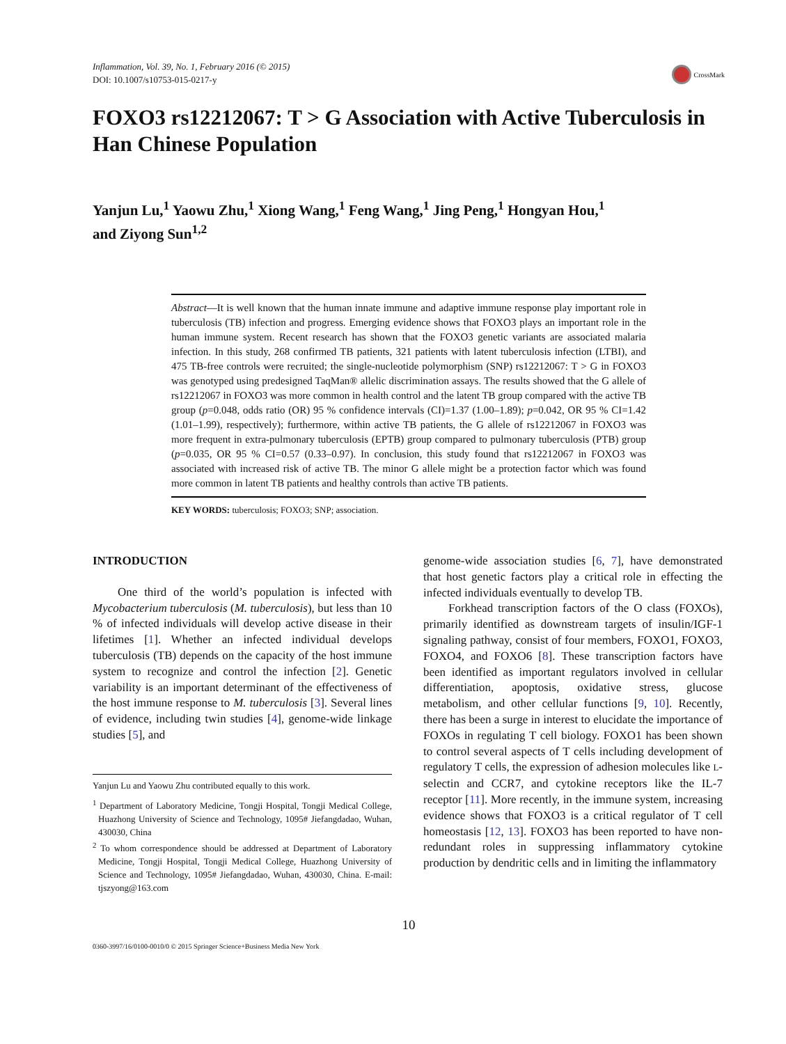Inflammation, Vol. 39, No. 1, February 2016 (© 2015)
DOI: 10.1007/s10753-015-0217-y
CrossMark
FOXO3 rs12212067: T > G Association with Active Tuberculosis in Han Chinese Population
Yanjun Lu,<sup>1</sup> Yaowu Zhu,<sup>1</sup> Xiong Wang,<sup>1</sup> Feng Wang,<sup>1</sup> Jing Peng,<sup>1</sup> Hongyan Hou,<sup>1</sup>
and Ziyong Sun<sup>1,2</sup>
Abstract—It is well known that the human innate immune and adaptive immune response play important role in tuberculosis (TB) infection and progress. Emerging evidence shows that FOXO3 plays an important role in the human immune system. Recent research has shown that the FOXO3 genetic variants are associated malaria infection. In this study, 268 confirmed TB patients, 321 patients with latent tuberculosis infection (LTBI), and 475 TB-free controls were recruited; the single-nucleotide polymorphism (SNP) rs12212067: T > G in FOXO3 was genotyped using predesigned TaqMan® allelic discrimination assays. The results showed that the G allele of rs12212067 in FOXO3 was more common in health control and the latent TB group compared with the active TB group (p=0.048, odds ratio (OR) 95 % confidence intervals (CI)=1.37 (1.00–1.89); p=0.042, OR 95 % CI=1.42 (1.01–1.99), respectively); furthermore, within active TB patients, the G allele of rs12212067 in FOXO3 was more frequent in extra-pulmonary tuberculosis (EPTB) group compared to pulmonary tuberculosis (PTB) group (p=0.035, OR 95 % CI=0.57 (0.33–0.97). In conclusion, this study found that rs12212067 in FOXO3 was associated with increased risk of active TB. The minor G allele might be a protection factor which was found more common in latent TB patients and healthy controls than active TB patients.
KEY WORDS: tuberculosis; FOXO3; SNP; association.
INTRODUCTION
One third of the world’s population is infected with Mycobacterium tuberculosis (M. tuberculosis), but less than 10 % of infected individuals will develop active disease in their lifetimes [1]. Whether an infected individual develops tuberculosis (TB) depends on the capacity of the host immune system to recognize and control the infection [2]. Genetic variability is an important determinant of the effectiveness of the host immune response to M. tuberculosis [3]. Several lines of evidence, including twin studies [4], genome-wide linkage studies [5], and
Yanjun Lu and Yaowu Zhu contributed equally to this work.
<sup>1</sup> Department of Laboratory Medicine, Tongji Hospital, Tongji Medical College, Huazhong University of Science and Technology, 1095# Jiefangdadao, Wuhan, 430030, China
<sup>2</sup> To whom correspondence should be addressed at Department of Laboratory Medicine, Tongji Hospital, Tongji Medical College, Huazhong University of Science and Technology, 1095# Jiefangdadao, Wuhan, 430030, China. E-mail: tjszyong@163.com
genome-wide association studies [6, 7], have demonstrated that host genetic factors play a critical role in effecting the infected individuals eventually to develop TB.
Forkhead transcription factors of the O class (FOXOs), primarily identified as downstream targets of insulin/IGF-1 signaling pathway, consist of four members, FOXO1, FOXO3, FOXO4, and FOXO6 [8]. These transcription factors have been identified as important regulators involved in cellular differentiation, apoptosis, oxidative stress, glucose metabolism, and other cellular functions [9, 10]. Recently, there has been a surge in interest to elucidate the importance of FOXOs in regulating T cell biology. FOXO1 has been shown to control several aspects of T cells including development of regulatory T cells, the expression of adhesion molecules like L-selectin and CCR7, and cytokine receptors like the IL-7 receptor [11]. More recently, in the immune system, increasing evidence shows that FOXO3 is a critical regulator of T cell homeostasis [12, 13]. FOXO3 has been reported to have non-redundant roles in suppressing inflammatory cytokine production by dendritic cells and in limiting the inflammatory
10
0360-3997/16/0100-0010/0 © 2015 Springer Science+Business Media New York